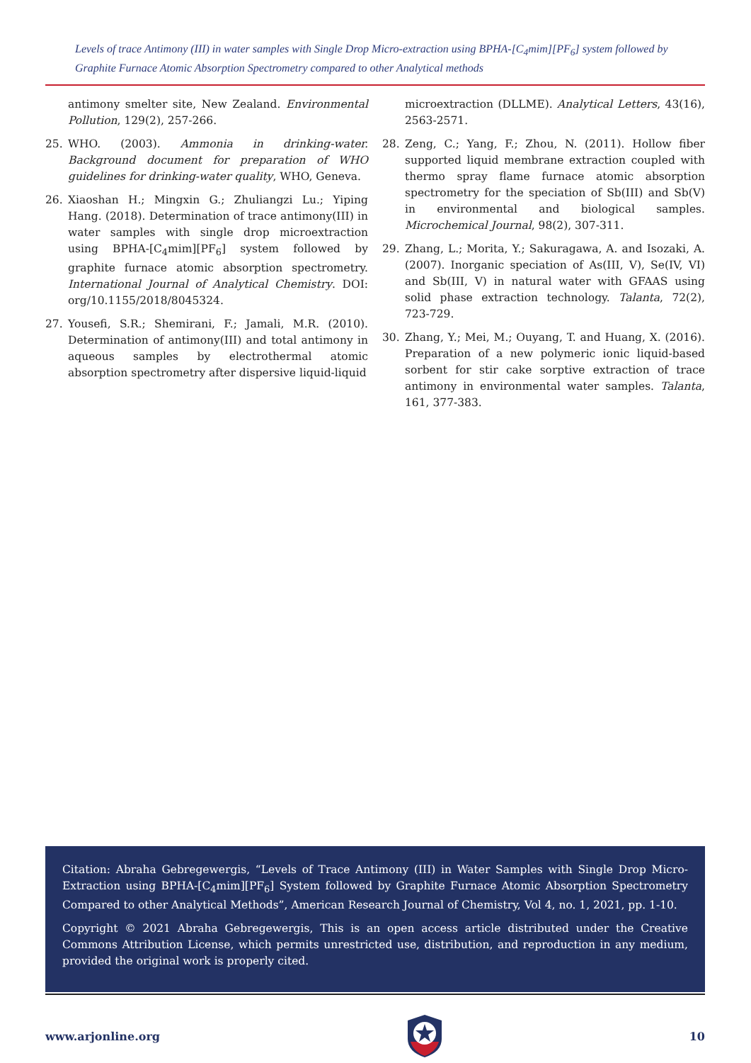Levels of trace Antimony (III) in water samples with Single Drop Micro-extraction using BPHA-[C<sub>4</sub>mim][PF<sub>6</sub>] system followed by Graphite Furnace Atomic Absorption Spectrometry compared to other Analytical methods
antimony smelter site, New Zealand. Environmental Pollution, 129(2), 257-266.
25. WHO. (2003). Ammonia in drinking-water. Background document for preparation of WHO guidelines for drinking-water quality, WHO, Geneva.
26. Xiaoshan H.; Mingxin G.; Zhuliangzi Lu.; Yiping Hang. (2018). Determination of trace antimony(III) in water samples with single drop microextraction using BPHA-[C<sub>4</sub>mim][PF<sub>6</sub>] system followed by graphite furnace atomic absorption spectrometry. International Journal of Analytical Chemistry. DOI: org/10.1155/2018/8045324.
27. Yousefi, S.R.; Shemirani, F.; Jamali, M.R. (2010). Determination of antimony(III) and total antimony in aqueous samples by electrothermal atomic absorption spectrometry after dispersive liquid-liquid
microextraction (DLLME). Analytical Letters, 43(16), 2563-2571.
28. Zeng, C.; Yang, F.; Zhou, N. (2011). Hollow fiber supported liquid membrane extraction coupled with thermo spray flame furnace atomic absorption spectrometry for the speciation of Sb(III) and Sb(V) in environmental and biological samples. Microchemical Journal, 98(2), 307-311.
29. Zhang, L.; Morita, Y.; Sakuragawa, A. and Isozaki, A. (2007). Inorganic speciation of As(III, V), Se(IV, VI) and Sb(III, V) in natural water with GFAAS using solid phase extraction technology. Talanta, 72(2), 723-729.
30. Zhang, Y.; Mei, M.; Ouyang, T. and Huang, X. (2016). Preparation of a new polymeric ionic liquid-based sorbent for stir cake sorptive extraction of trace antimony in environmental water samples. Talanta, 161, 377-383.
Citation: Abraha Gebregewergis, “Levels of Trace Antimony (III) in Water Samples with Single Drop Micro-Extraction using BPHA-[C<sub>4</sub>mim][PF<sub>6</sub>] System followed by Graphite Furnace Atomic Absorption Spectrometry Compared to other Analytical Methods”, American Research Journal of Chemistry, Vol 4, no. 1, 2021, pp. 1-10.
Copyright © 2021 Abraha Gebregewergis, This is an open access article distributed under the Creative Commons Attribution License, which permits unrestricted use, distribution, and reproduction in any medium, provided the original work is properly cited.
www.arjonline.org 10